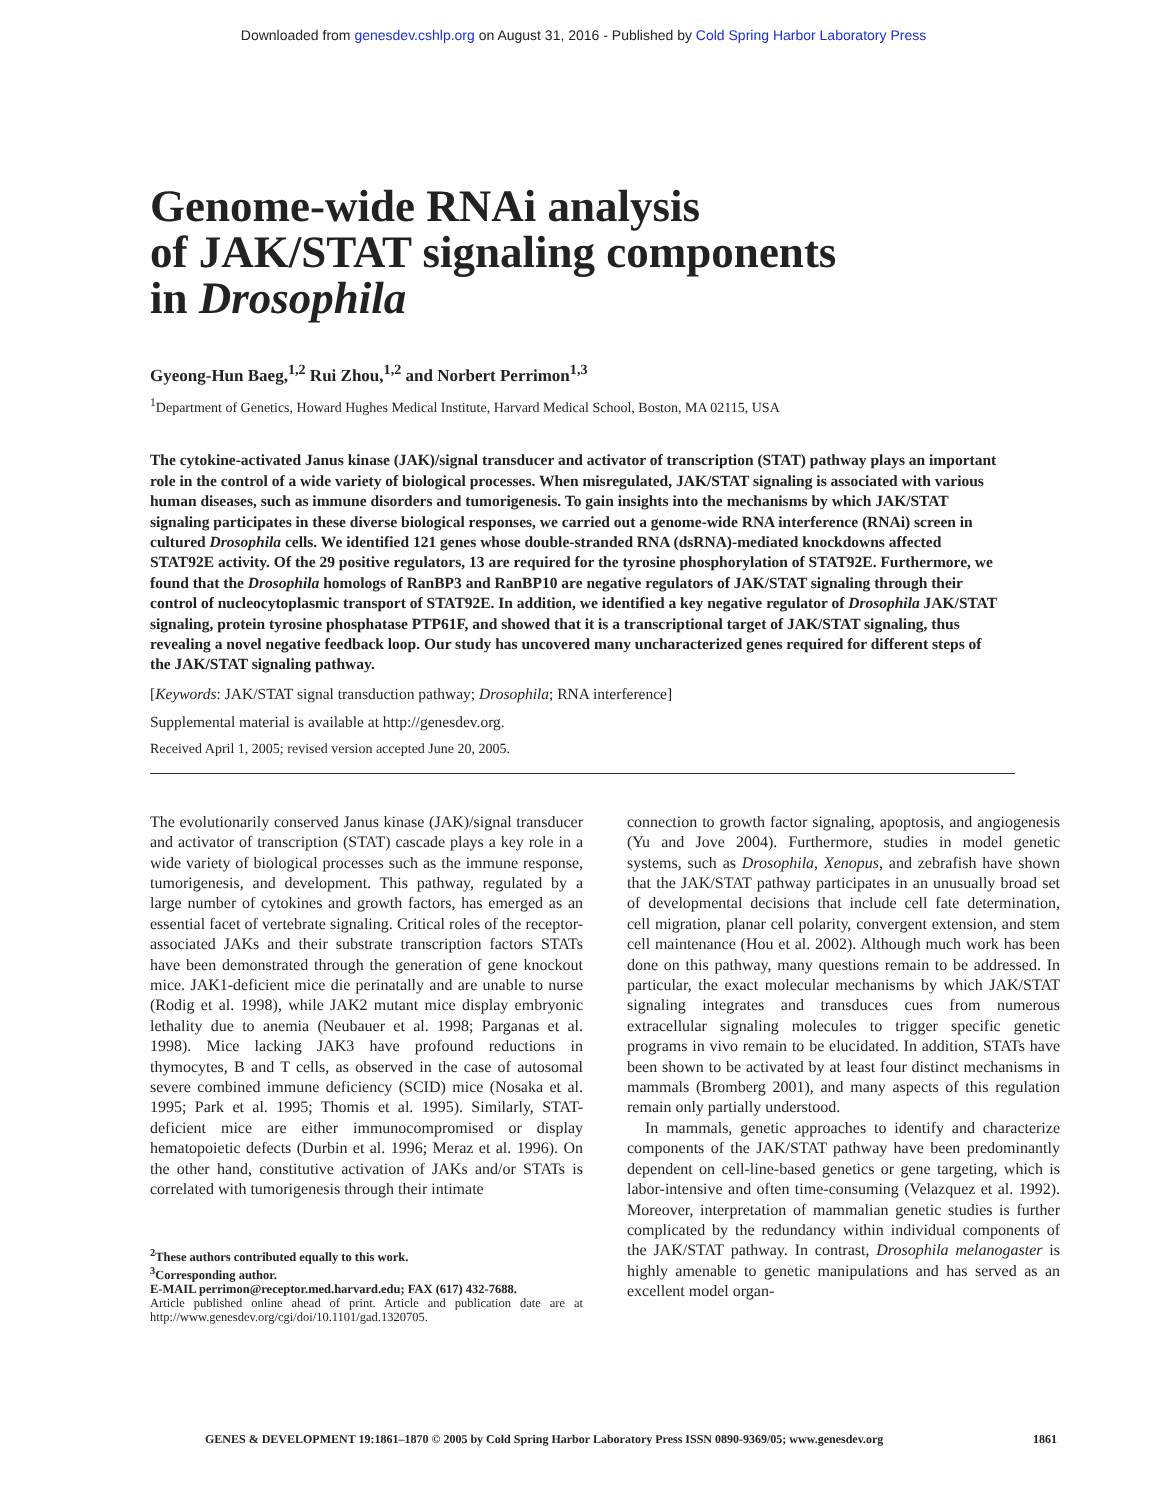Downloaded from genesdev.cshlp.org on August 31, 2016 - Published by Cold Spring Harbor Laboratory Press
Genome-wide RNAi analysis
of JAK/STAT signaling components
in Drosophila
Gyeong-Hun Baeg,<sup>1,2</sup> Rui Zhou,<sup>1,2</sup> and Norbert Perrimon<sup>1,3</sup>
<sup>1</sup> Department of Genetics, Howard Hughes Medical Institute, Harvard Medical School, Boston, MA 02115, USA
The cytokine-activated Janus kinase (JAK)/signal transducer and activator of transcription (STAT) pathway plays an important role in the control of a wide variety of biological processes. When misregulated, JAK/STAT signaling is associated with various human diseases, such as immune disorders and tumorigenesis. To gain insights into the mechanisms by which JAK/STAT signaling participates in these diverse biological responses, we carried out a genome-wide RNA interference (RNAi) screen in cultured Drosophila cells. We identified 121 genes whose double-stranded RNA (dsRNA)-mediated knockdowns affected STAT92E activity. Of the 29 positive regulators, 13 are required for the tyrosine phosphorylation of STAT92E. Furthermore, we found that the Drosophila homologs of RanBP3 and RanBP10 are negative regulators of JAK/STAT signaling through their control of nucleocytoplasmic transport of STAT92E. In addition, we identified a key negative regulator of Drosophila JAK/STAT signaling, protein tyrosine phosphatase PTP61F, and showed that it is a transcriptional target of JAK/STAT signaling, thus revealing a novel negative feedback loop. Our study has uncovered many uncharacterized genes required for different steps of the JAK/STAT signaling pathway.
[Keywords: JAK/STAT signal transduction pathway; Drosophila; RNA interference]
Supplemental material is available at http://genesdev.org.
Received April 1, 2005; revised version accepted June 20, 2005.
The evolutionarily conserved Janus kinase (JAK)/signal transducer and activator of transcription (STAT) cascade plays a key role in a wide variety of biological processes such as the immune response, tumorigenesis, and development. This pathway, regulated by a large number of cytokines and growth factors, has emerged as an essential facet of vertebrate signaling. Critical roles of the receptor-associated JAKs and their substrate transcription factors STATs have been demonstrated through the generation of gene knockout mice. JAK1-deficient mice die perinatally and are unable to nurse (Rodig et al. 1998), while JAK2 mutant mice display embryonic lethality due to anemia (Neubauer et al. 1998; Parganas et al. 1998). Mice lacking JAK3 have profound reductions in thymocytes, B and T cells, as observed in the case of autosomal severe combined immune deficiency (SCID) mice (Nosaka et al. 1995; Park et al. 1995; Thomis et al. 1995). Similarly, STAT-deficient mice are either immunocompromised or display hematopoietic defects (Durbin et al. 1996; Meraz et al. 1996). On the other hand, constitutive activation of JAKs and/or STATs is correlated with tumorigenesis through their intimate
<sup>2</sup> These authors contributed equally to this work.
<sup>3</sup> Corresponding author.
E-MAIL perrimon@receptor.med.harvard.edu; FAX (617) 432-7688.
Article published online ahead of print. Article and publication date are at http://www.genesdev.org/cgi/doi/10.1101/gad.1320705.
connection to growth factor signaling, apoptosis, and angiogenesis (Yu and Jove 2004). Furthermore, studies in model genetic systems, such as Drosophila, Xenopus, and zebrafish have shown that the JAK/STAT pathway participates in an unusually broad set of developmental decisions that include cell fate determination, cell migration, planar cell polarity, convergent extension, and stem cell maintenance (Hou et al. 2002). Although much work has been done on this pathway, many questions remain to be addressed. In particular, the exact molecular mechanisms by which JAK/STAT signaling integrates and transduces cues from numerous extracellular signaling molecules to trigger specific genetic programs in vivo remain to be elucidated. In addition, STATs have been shown to be activated by at least four distinct mechanisms in mammals (Bromberg 2001), and many aspects of this regulation remain only partially understood.
In mammals, genetic approaches to identify and characterize components of the JAK/STAT pathway have been predominantly dependent on cell-line-based genetics or gene targeting, which is labor-intensive and often time-consuming (Velazquez et al. 1992). Moreover, interpretation of mammalian genetic studies is further complicated by the redundancy within individual components of the JAK/STAT pathway. In contrast, Drosophila melanogaster is highly amenable to genetic manipulations and has served as an excellent model organ-
GENES & DEVELOPMENT 19:1861–1870 © 2005 by Cold Spring Harbor Laboratory Press ISSN 0890-9369/05; www.genesdev.org 1861